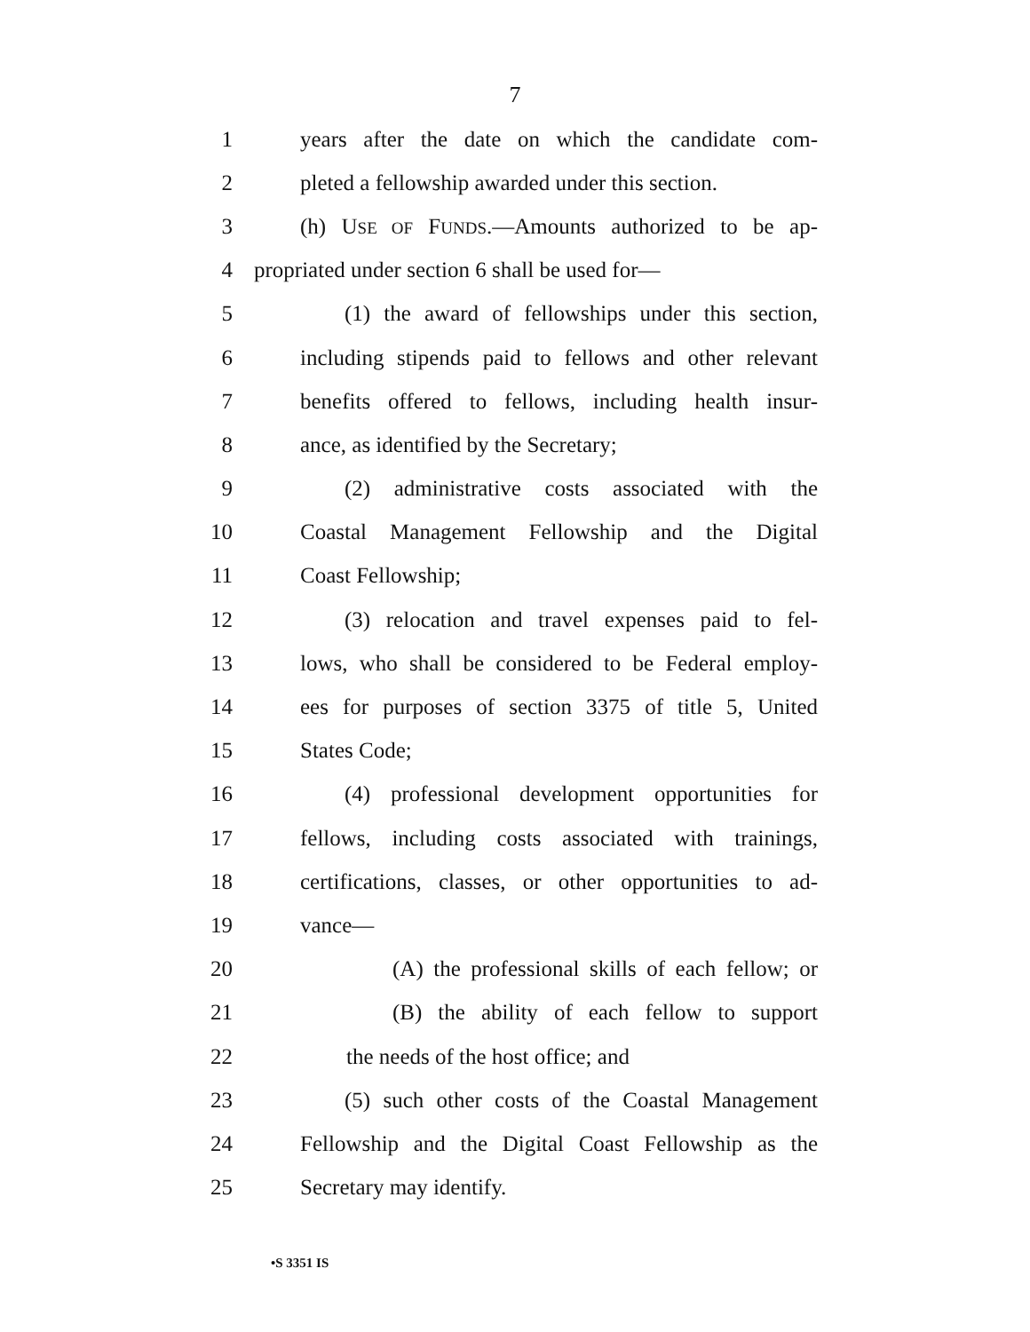7
1 years after the date on which the candidate com-
2 pleted a fellowship awarded under this section.
3 (h) USE OF FUNDS.—Amounts authorized to be ap-
4 propriated under section 6 shall be used for—
5 (1) the award of fellowships under this section,
6 including stipends paid to fellows and other relevant
7 benefits offered to fellows, including health insur-
8 ance, as identified by the Secretary;
9 (2) administrative costs associated with the
10 Coastal Management Fellowship and the Digital
11 Coast Fellowship;
12 (3) relocation and travel expenses paid to fel-
13 lows, who shall be considered to be Federal employ-
14 ees for purposes of section 3375 of title 5, United
15 States Code;
16 (4) professional development opportunities for
17 fellows, including costs associated with trainings,
18 certifications, classes, or other opportunities to ad-
19 vance—
20 (A) the professional skills of each fellow; or
21 (B) the ability of each fellow to support
22 the needs of the host office; and
23 (5) such other costs of the Coastal Management
24 Fellowship and the Digital Coast Fellowship as the
25 Secretary may identify.
•S 3351 IS